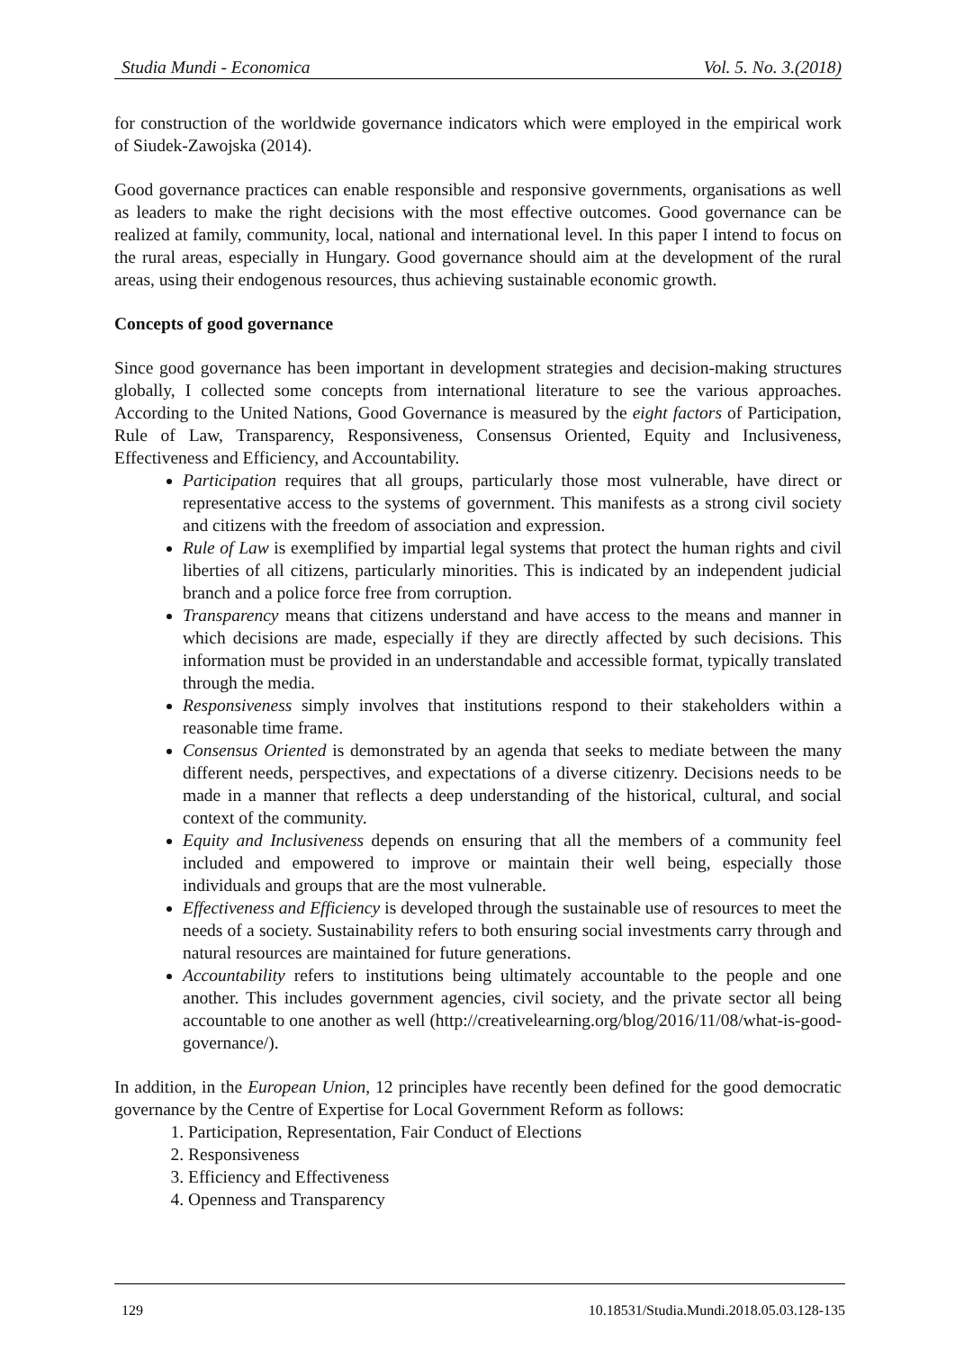Studia Mundi - Economica Vol. 5. No. 3.(2018)
for construction of the worldwide governance indicators which were employed in the empirical work of Siudek-Zawojska (2014).
Good governance practices can enable responsible and responsive governments, organisations as well as leaders to make the right decisions with the most effective outcomes. Good governance can be realized at family, community, local, national and international level. In this paper I intend to focus on the rural areas, especially in Hungary. Good governance should aim at the development of the rural areas, using their endogenous resources, thus achieving sustainable economic growth.
Concepts of good governance
Since good governance has been important in development strategies and decision-making structures globally, I collected some concepts from international literature to see the various approaches. According to the United Nations, Good Governance is measured by the eight factors of Participation, Rule of Law, Transparency, Responsiveness, Consensus Oriented, Equity and Inclusiveness, Effectiveness and Efficiency, and Accountability.
Participation requires that all groups, particularly those most vulnerable, have direct or representative access to the systems of government. This manifests as a strong civil society and citizens with the freedom of association and expression.
Rule of Law is exemplified by impartial legal systems that protect the human rights and civil liberties of all citizens, particularly minorities. This is indicated by an independent judicial branch and a police force free from corruption.
Transparency means that citizens understand and have access to the means and manner in which decisions are made, especially if they are directly affected by such decisions. This information must be provided in an understandable and accessible format, typically translated through the media.
Responsiveness simply involves that institutions respond to their stakeholders within a reasonable time frame.
Consensus Oriented is demonstrated by an agenda that seeks to mediate between the many different needs, perspectives, and expectations of a diverse citizenry. Decisions needs to be made in a manner that reflects a deep understanding of the historical, cultural, and social context of the community.
Equity and Inclusiveness depends on ensuring that all the members of a community feel included and empowered to improve or maintain their well being, especially those individuals and groups that are the most vulnerable.
Effectiveness and Efficiency is developed through the sustainable use of resources to meet the needs of a society. Sustainability refers to both ensuring social investments carry through and natural resources are maintained for future generations.
Accountability refers to institutions being ultimately accountable to the people and one another. This includes government agencies, civil society, and the private sector all being accountable to one another as well (http://creativelearning.org/blog/2016/11/08/what-is-good-governance/).
In addition, in the European Union, 12 principles have recently been defined for the good democratic governance by the Centre of Expertise for Local Government Reform as follows:
1. Participation, Representation, Fair Conduct of Elections
2. Responsiveness
3. Efficiency and Effectiveness
4. Openness and Transparency
129 10.18531/Studia.Mundi.2018.05.03.128-135